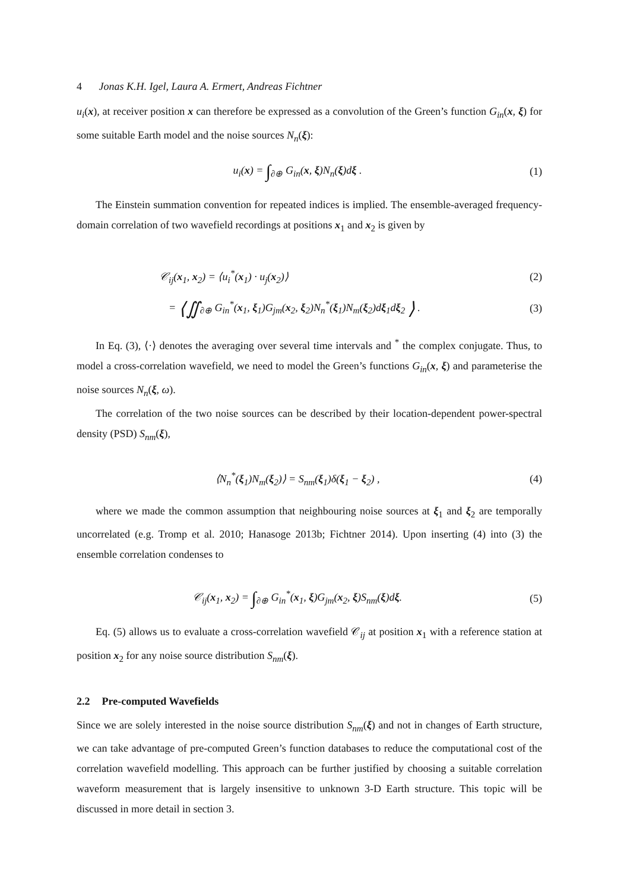4 Jonas K.H. Igel, Laura A. Ermert, Andreas Fichtner
u<sub>i</sub>(x), at receiver position x can therefore be expressed as a convolution of the Green’s function G<sub>in</sub>(x, ξ) for some suitable Earth model and the noise sources N<sub>n</sub>(ξ):
u<sub>i</sub>(x) = ∫<sub>∂⊕</sub> G<sub>in</sub>(x, ξ)N<sub>n</sub>(ξ)dξ . (1)
The Einstein summation convention for repeated indices is implied. The ensemble-averaged frequency-domain correlation of two wavefield recordings at positions x<sub>1</sub> and x<sub>2</sub> is given by
𝒞<sub>ij</sub>(x<sub>1</sub>, x<sub>2</sub>) = ⟨u<sub>i</sub><sup>*</sup>(x<sub>1</sub>) · u<sub>j</sub>(x<sub>2</sub>)⟩
(2)
= ⟨∬<sub>∂⊕</sub> G<sub>in</sub><sup>*</sup>(x<sub>1</sub>, ξ<sub>1</sub>)G<sub>jm</sub>(x<sub>2</sub>, ξ<sub>2</sub>)N<sub>n</sub><sup>*</sup>(ξ<sub>1</sub>)N<sub>m</sub>(ξ<sub>2</sub>)dξ<sub>1</sub>dξ<sub>2</sub> ⟩ .
(3)
In Eq. (3), ⟨·⟩ denotes the averaging over several time intervals and <sup>*</sup> the complex conjugate. Thus, to model a cross-correlation wavefield, we need to model the Green’s functions G<sub>in</sub>(x, ξ) and parameterise the noise sources N<sub>n</sub>(ξ, ω).
The correlation of the two noise sources can be described by their location-dependent power-spectral density (PSD) S<sub>nm</sub>(ξ),
⟨N<sub>n</sub><sup>*</sup>(ξ<sub>1</sub>)N<sub>m</sub>(ξ<sub>2</sub>)⟩ = S<sub>nm</sub>(ξ<sub>1</sub>)δ(ξ<sub>1</sub> − ξ<sub>2</sub>) ,
(4)
where we made the common assumption that neighbouring noise sources at ξ<sub>1</sub> and ξ<sub>2</sub> are temporally uncorrelated (e.g. Tromp et al. 2010; Hanasoge 2013b; Fichtner 2014). Upon inserting (4) into (3) the ensemble correlation condenses to
𝒞<sub>ij</sub>(x<sub>1</sub>, x<sub>2</sub>) = ∫<sub>∂⊕</sub> G<sub>in</sub><sup>*</sup>(x<sub>1</sub>, ξ)G<sub>jm</sub>(x<sub>2</sub>, ξ)S<sub>nm</sub>(ξ)dξ.
(5)
Eq. (5) allows us to evaluate a cross-correlation wavefield 𝒞<sub>ij</sub> at position x<sub>1</sub> with a reference station at position x<sub>2</sub> for any noise source distribution S<sub>nm</sub>(ξ).
2.2 Pre-computed Wavefields
Since we are solely interested in the noise source distribution S<sub>nm</sub>(ξ) and not in changes of Earth structure, we can take advantage of pre-computed Green’s function databases to reduce the computational cost of the correlation wavefield modelling. This approach can be further justified by choosing a suitable correlation waveform measurement that is largely insensitive to unknown 3-D Earth structure. This topic will be discussed in more detail in section 3.